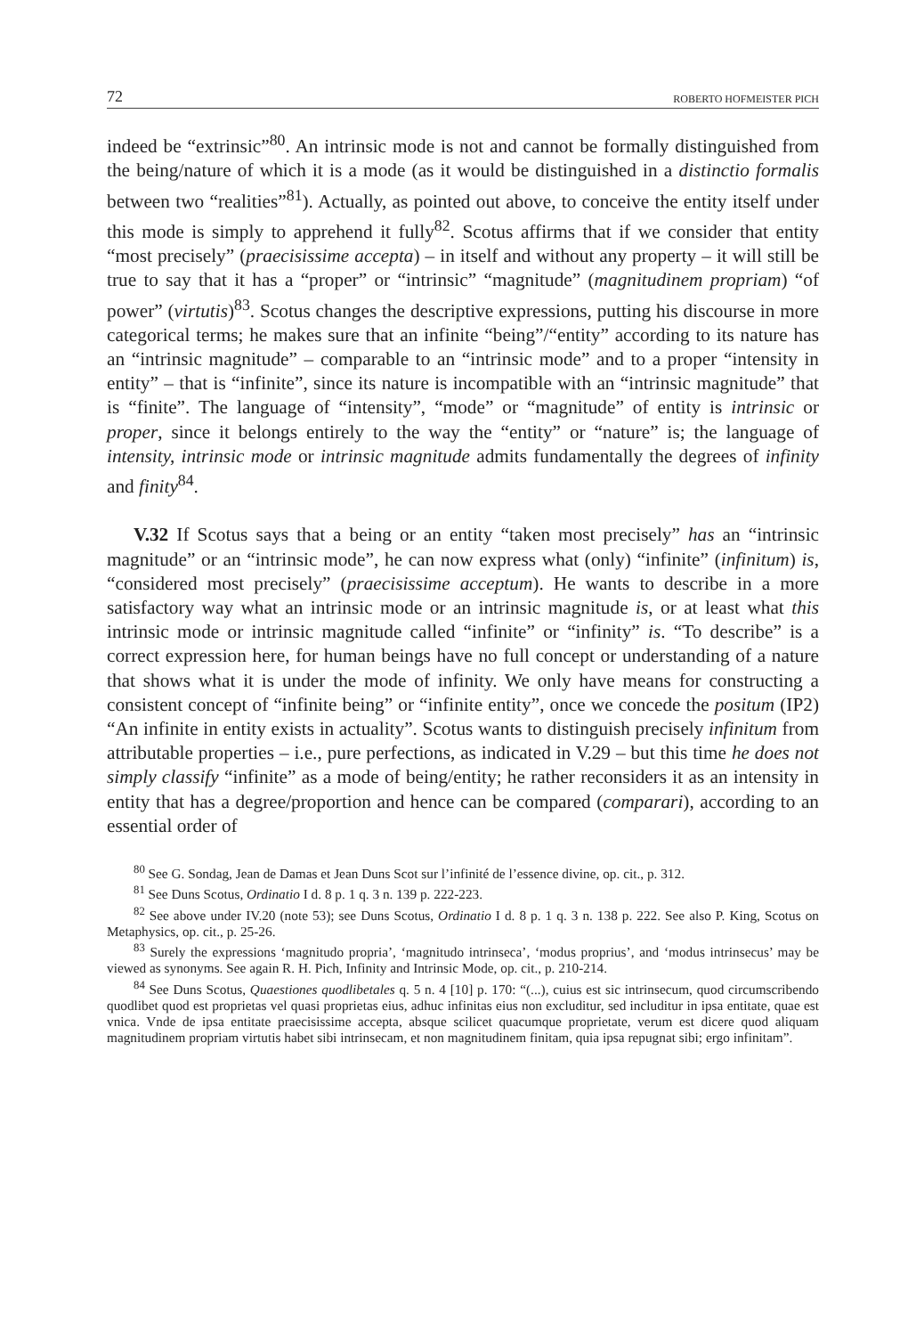72 ROBERTO HOFMEISTER PICH
indeed be “extrinsic”<sup>80</sup>. An intrinsic mode is not and cannot be formally distinguished from the being/nature of which it is a mode (as it would be distinguished in a distinctio formalis between two “realities”<sup>81</sup>). Actually, as pointed out above, to conceive the entity itself under this mode is simply to apprehend it fully<sup>82</sup>. Scotus affirms that if we consider that entity “most precisely” (praecisissime accepta) – in itself and without any property – it will still be true to say that it has a “proper” or “intrinsic” “magnitude” (magnitudinem propriam) “of power” (virtutis)<sup>83</sup>. Scotus changes the descriptive expressions, putting his discourse in more categorical terms; he makes sure that an infinite “being”/“entity” according to its nature has an “intrinsic magnitude” – comparable to an “intrinsic mode” and to a proper “intensity in entity” – that is “infinite”, since its nature is incompatible with an “intrinsic magnitude” that is “finite”. The language of “intensity”, “mode” or “magnitude” of entity is intrinsic or proper, since it belongs entirely to the way the “entity” or “nature” is; the language of intensity, intrinsic mode or intrinsic magnitude admits fundamentally the degrees of infinity and finity<sup>84</sup>.
V.32 If Scotus says that a being or an entity “taken most precisely” has an “intrinsic magnitude” or an “intrinsic mode”, he can now express what (only) “infinite” (infinitum) is, “considered most precisely” (praecisissime acceptum). He wants to describe in a more satisfactory way what an intrinsic mode or an intrinsic magnitude is, or at least what this intrinsic mode or intrinsic magnitude called “infinite” or “infinity” is. “To describe” is a correct expression here, for human beings have no full concept or understanding of a nature that shows what it is under the mode of infinity. We only have means for constructing a consistent concept of “infinite being” or “infinite entity”, once we concede the positum (IP2) “An infinite in entity exists in actuality”. Scotus wants to distinguish precisely infinitum from attributable properties – i.e., pure perfections, as indicated in V.29 – but this time he does not simply classify “infinite” as a mode of being/entity; he rather reconsiders it as an intensity in entity that has a degree/proportion and hence can be compared (comparari), according to an essential order of
<sup>80</sup> See G. Sondag, Jean de Damas et Jean Duns Scot sur l’infinité de l’essence divine, op. cit., p. 312.
<sup>81</sup> See Duns Scotus, Ordinatio I d. 8 p. 1 q. 3 n. 139 p. 222-223.
<sup>82</sup> See above under IV.20 (note 53); see Duns Scotus, Ordinatio I d. 8 p. 1 q. 3 n. 138 p. 222. See also P. King, Scotus on Metaphysics, op. cit., p. 25-26.
<sup>83</sup> Surely the expressions ‘magnitudo propria’, ‘magnitudo intrinseca’, ‘modus proprius’, and ‘modus intrinsecus’ may be viewed as synonyms. See again R. H. Pich, Infinity and Intrinsic Mode, op. cit., p. 210-214.
<sup>84</sup> See Duns Scotus, Quaestiones quodlibetales q. 5 n. 4 [10] p. 170: “(...), cuius est sic intrinsecum, quod circumscribendo quodlibet quod est proprietas vel quasi proprietas eius, adhuc infinitas eius non excluditur, sed includitur in ipsa entitate, quae est vnica. Vnde de ipsa entitate praecisissime accepta, absque scilicet quacumque proprietate, verum est dicere quod aliquam magnitudinem propriam virtutis habet sibi intrinsecam, et non magnitudinem finitam, quia ipsa repugnat sibi; ergo infinitam”.